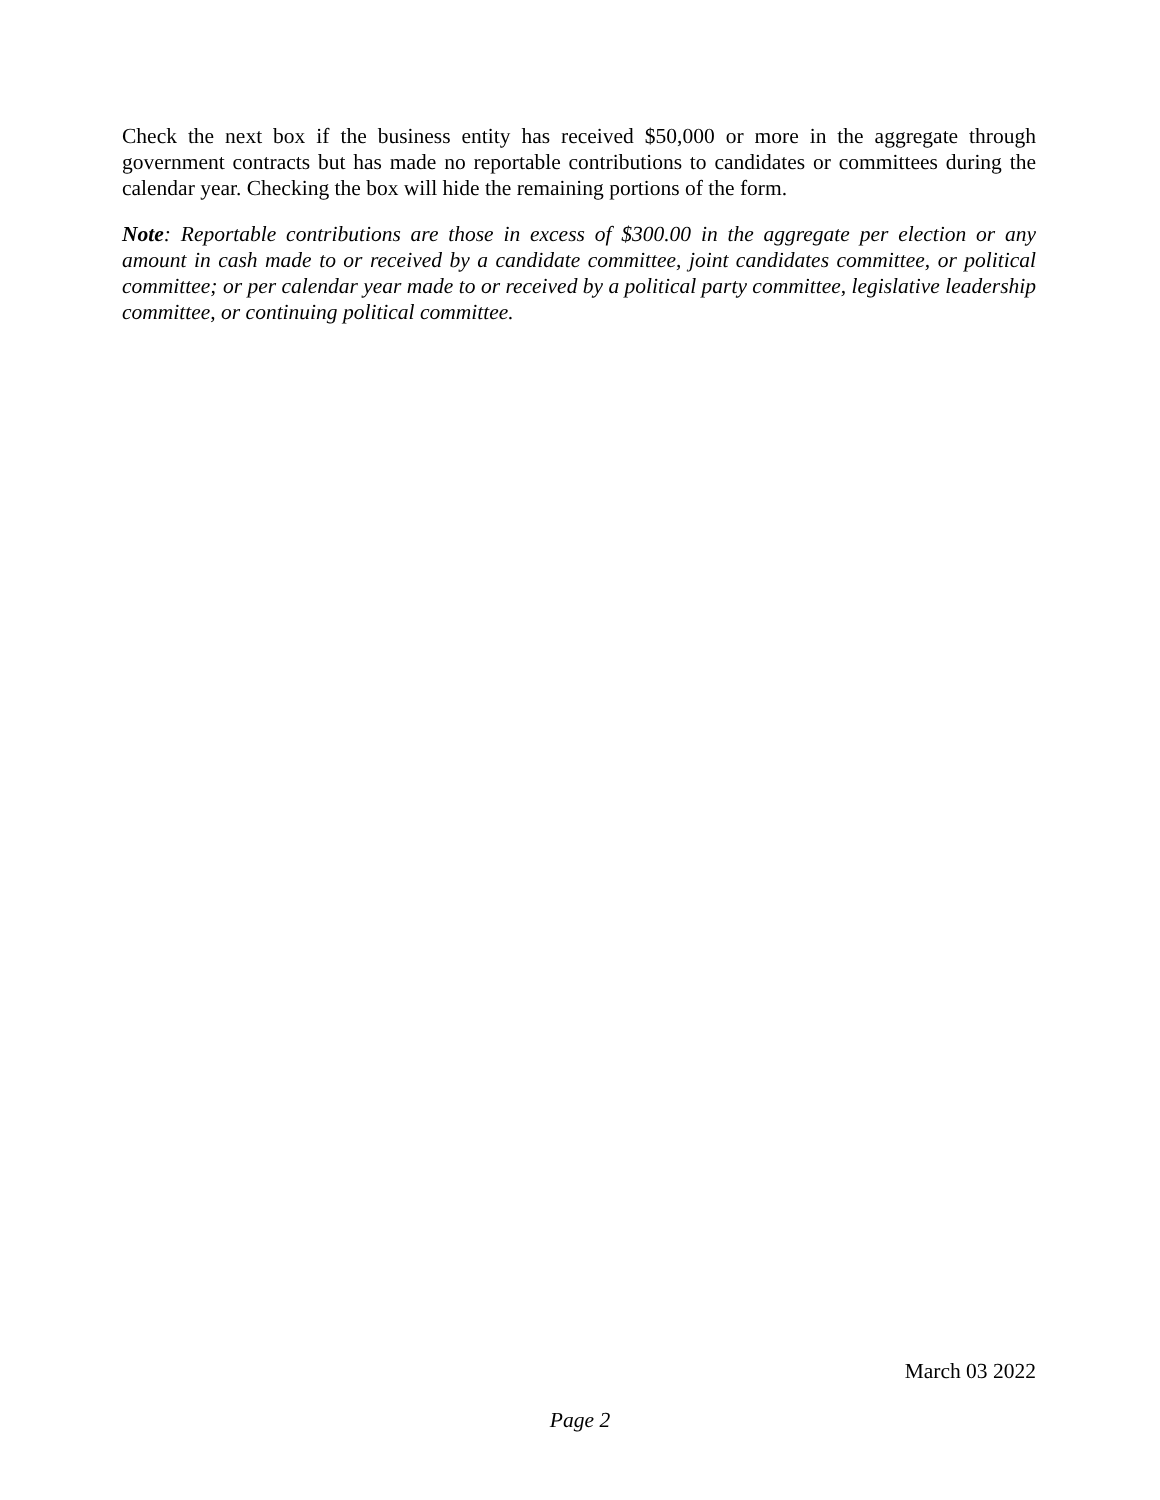Check the next box if the business entity has received $50,000 or more in the aggregate through government contracts but has made no reportable contributions to candidates or committees during the calendar year. Checking the box will hide the remaining portions of the form.
Note: Reportable contributions are those in excess of $300.00 in the aggregate per election or any amount in cash made to or received by a candidate committee, joint candidates committee, or political committee; or per calendar year made to or received by a political party committee, legislative leadership committee, or continuing political committee.
March 03 2022
Page 2